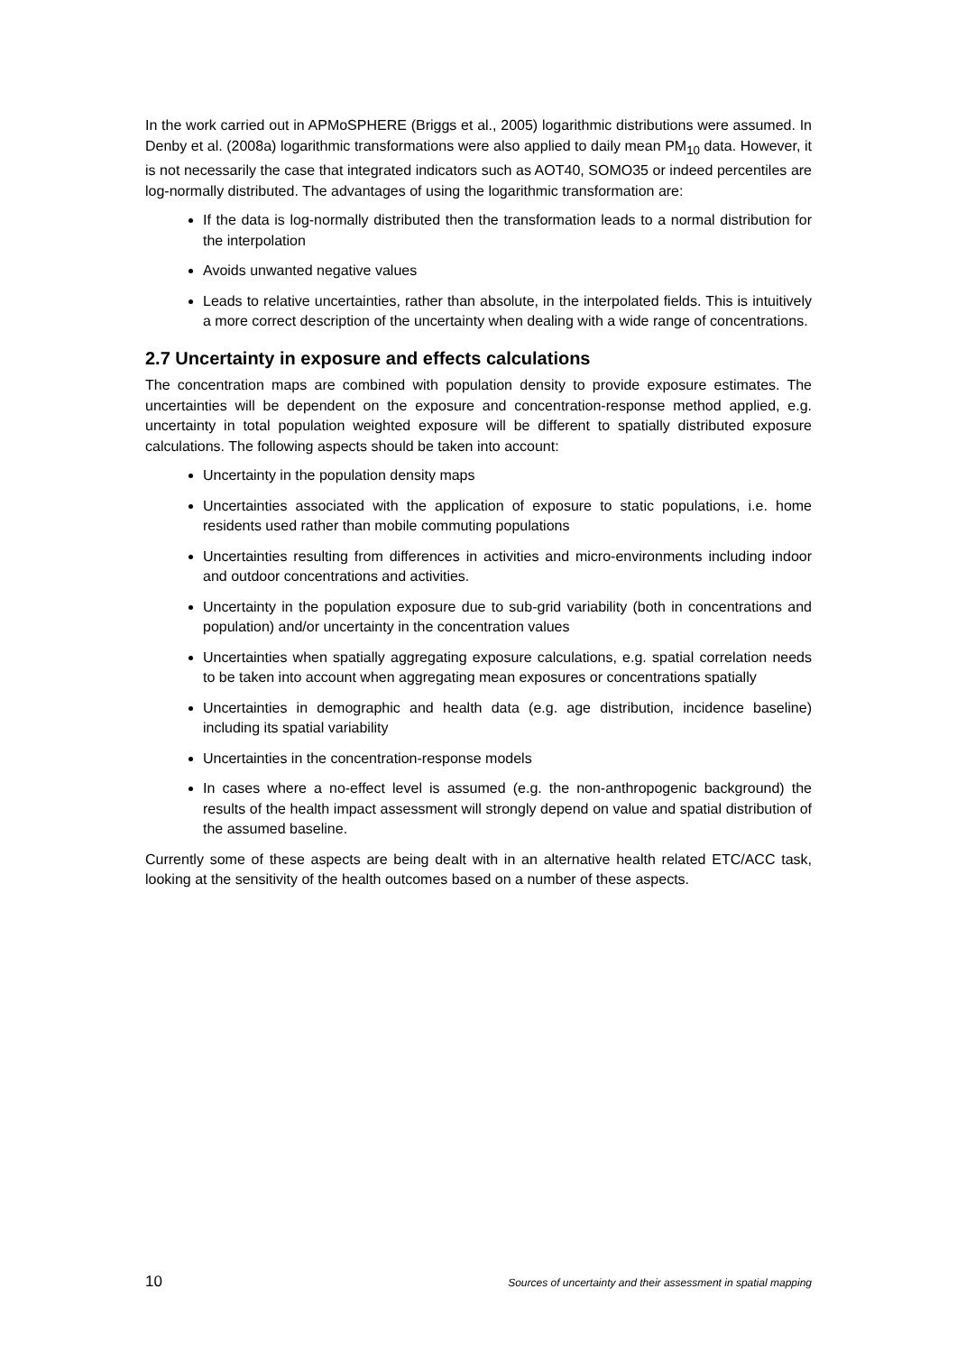In the work carried out in APMoSPHERE (Briggs et al., 2005) logarithmic distributions were assumed. In Denby et al. (2008a) logarithmic transformations were also applied to daily mean PM<sub>10</sub> data. However, it is not necessarily the case that integrated indicators such as AOT40, SOMO35 or indeed percentiles are log-normally distributed. The advantages of using the logarithmic transformation are:
If the data is log-normally distributed then the transformation leads to a normal distribution for the interpolation
Avoids unwanted negative values
Leads to relative uncertainties, rather than absolute, in the interpolated fields. This is intuitively a more correct description of the uncertainty when dealing with a wide range of concentrations.
2.7 Uncertainty in exposure and effects calculations
The concentration maps are combined with population density to provide exposure estimates. The uncertainties will be dependent on the exposure and concentration-response method applied, e.g. uncertainty in total population weighted exposure will be different to spatially distributed exposure calculations. The following aspects should be taken into account:
Uncertainty in the population density maps
Uncertainties associated with the application of exposure to static populations, i.e. home residents used rather than mobile commuting populations
Uncertainties resulting from differences in activities and micro-environments including indoor and outdoor concentrations and activities.
Uncertainty in the population exposure due to sub-grid variability (both in concentrations and population) and/or uncertainty in the concentration values
Uncertainties when spatially aggregating exposure calculations, e.g. spatial correlation needs to be taken into account when aggregating mean exposures or concentrations spatially
Uncertainties in demographic and health data (e.g. age distribution, incidence baseline) including its spatial variability
Uncertainties in the concentration-response models
In cases where a no-effect level is assumed (e.g. the non-anthropogenic background) the results of the health impact assessment will strongly depend on value and spatial distribution of the assumed baseline.
Currently some of these aspects are being dealt with in an alternative health related ETC/ACC task, looking at the sensitivity of the health outcomes based on a number of these aspects.
10 Sources of uncertainty and their assessment in spatial mapping